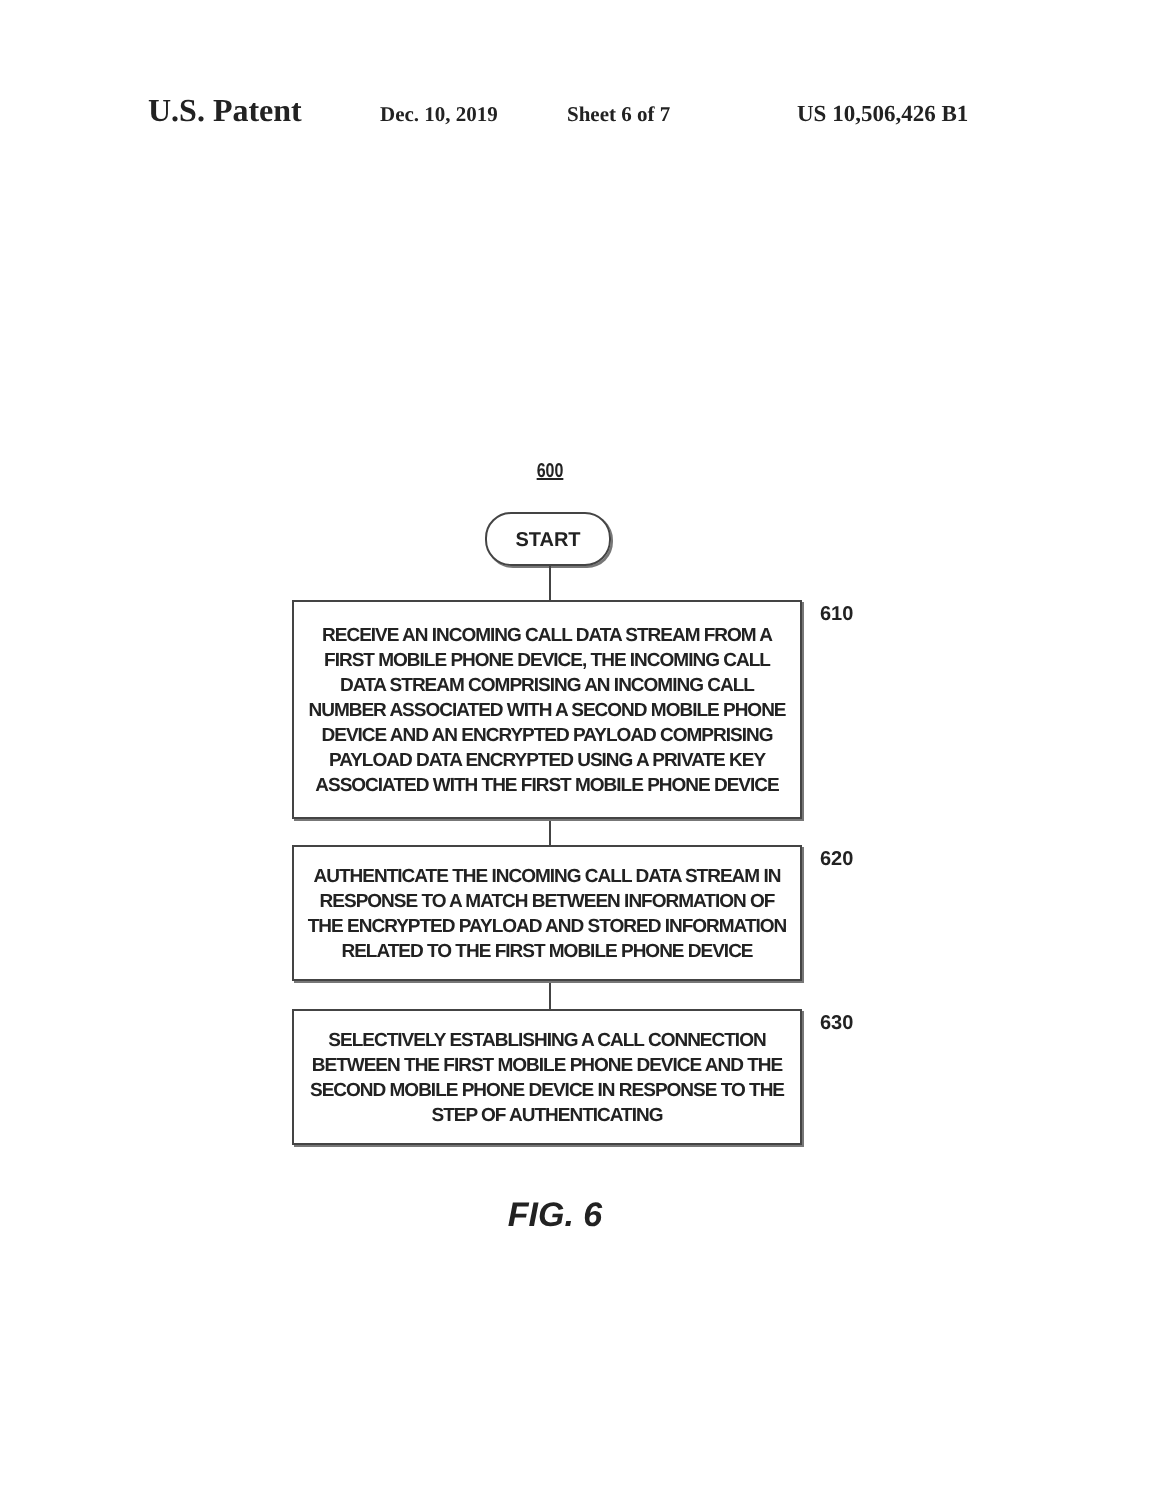U.S. Patent Dec. 10, 2019 Sheet 6 of 7 US 10,506,426 B1
600
START
RECEIVE AN INCOMING CALL DATA STREAM FROM A FIRST MOBILE PHONE DEVICE, THE INCOMING CALL DATA STREAM COMPRISING AN INCOMING CALL NUMBER ASSOCIATED WITH A SECOND MOBILE PHONE DEVICE AND AN ENCRYPTED PAYLOAD COMPRISING PAYLOAD DATA ENCRYPTED USING A PRIVATE KEY ASSOCIATED WITH THE FIRST MOBILE PHONE DEVICE
610
AUTHENTICATE THE INCOMING CALL DATA STREAM IN RESPONSE TO A MATCH BETWEEN INFORMATION OF THE ENCRYPTED PAYLOAD AND STORED INFORMATION RELATED TO THE FIRST MOBILE PHONE DEVICE
620
SELECTIVELY ESTABLISHING A CALL CONNECTION BETWEEN THE FIRST MOBILE PHONE DEVICE AND THE SECOND MOBILE PHONE DEVICE IN RESPONSE TO THE STEP OF AUTHENTICATING
630
FIG. 6